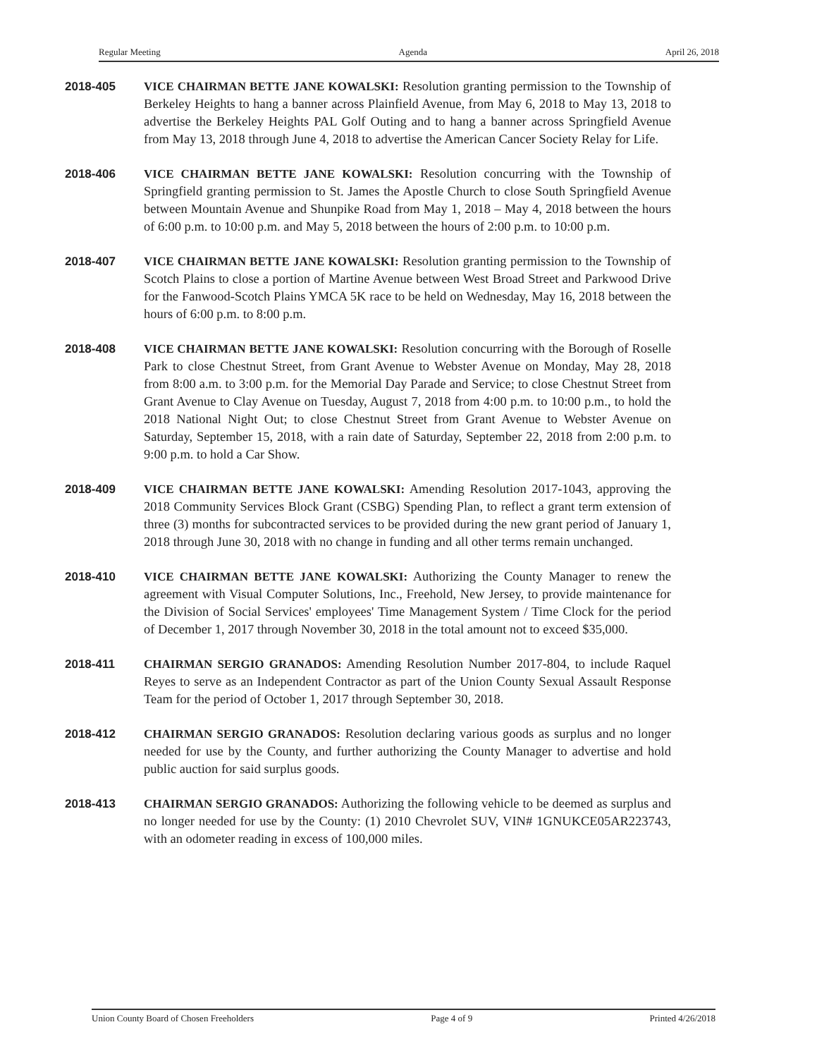Regular Meeting Agenda April 26, 2018
2018-405 VICE CHAIRMAN BETTE JANE KOWALSKI: Resolution granting permission to the Township of Berkeley Heights to hang a banner across Plainfield Avenue, from May 6, 2018 to May 13, 2018 to advertise the Berkeley Heights PAL Golf Outing and to hang a banner across Springfield Avenue from May 13, 2018 through June 4, 2018 to advertise the American Cancer Society Relay for Life.
2018-406 VICE CHAIRMAN BETTE JANE KOWALSKI: Resolution concurring with the Township of Springfield granting permission to St. James the Apostle Church to close South Springfield Avenue between Mountain Avenue and Shunpike Road from May 1, 2018 – May 4, 2018 between the hours of 6:00 p.m. to 10:00 p.m. and May 5, 2018 between the hours of 2:00 p.m. to 10:00 p.m.
2018-407 VICE CHAIRMAN BETTE JANE KOWALSKI: Resolution granting permission to the Township of Scotch Plains to close a portion of Martine Avenue between West Broad Street and Parkwood Drive for the Fanwood-Scotch Plains YMCA 5K race to be held on Wednesday, May 16, 2018 between the hours of 6:00 p.m. to 8:00 p.m.
2018-408 VICE CHAIRMAN BETTE JANE KOWALSKI: Resolution concurring with the Borough of Roselle Park to close Chestnut Street, from Grant Avenue to Webster Avenue on Monday, May 28, 2018 from 8:00 a.m. to 3:00 p.m. for the Memorial Day Parade and Service; to close Chestnut Street from Grant Avenue to Clay Avenue on Tuesday, August 7, 2018 from 4:00 p.m. to 10:00 p.m., to hold the 2018 National Night Out; to close Chestnut Street from Grant Avenue to Webster Avenue on Saturday, September 15, 2018, with a rain date of Saturday, September 22, 2018 from 2:00 p.m. to 9:00 p.m. to hold a Car Show.
2018-409 VICE CHAIRMAN BETTE JANE KOWALSKI: Amending Resolution 2017-1043, approving the 2018 Community Services Block Grant (CSBG) Spending Plan, to reflect a grant term extension of three (3) months for subcontracted services to be provided during the new grant period of January 1, 2018 through June 30, 2018 with no change in funding and all other terms remain unchanged.
2018-410 VICE CHAIRMAN BETTE JANE KOWALSKI: Authorizing the County Manager to renew the agreement with Visual Computer Solutions, Inc., Freehold, New Jersey, to provide maintenance for the Division of Social Services' employees' Time Management System / Time Clock for the period of December 1, 2017 through November 30, 2018 in the total amount not to exceed $35,000.
2018-411 CHAIRMAN SERGIO GRANADOS: Amending Resolution Number 2017-804, to include Raquel Reyes to serve as an Independent Contractor as part of the Union County Sexual Assault Response Team for the period of October 1, 2017 through September 30, 2018.
2018-412 CHAIRMAN SERGIO GRANADOS: Resolution declaring various goods as surplus and no longer needed for use by the County, and further authorizing the County Manager to advertise and hold public auction for said surplus goods.
2018-413 CHAIRMAN SERGIO GRANADOS: Authorizing the following vehicle to be deemed as surplus and no longer needed for use by the County: (1) 2010 Chevrolet SUV, VIN# 1GNUKCE05AR223743, with an odometer reading in excess of 100,000 miles.
Union County Board of Chosen Freeholders Page 4 of 9 Printed 4/26/2018